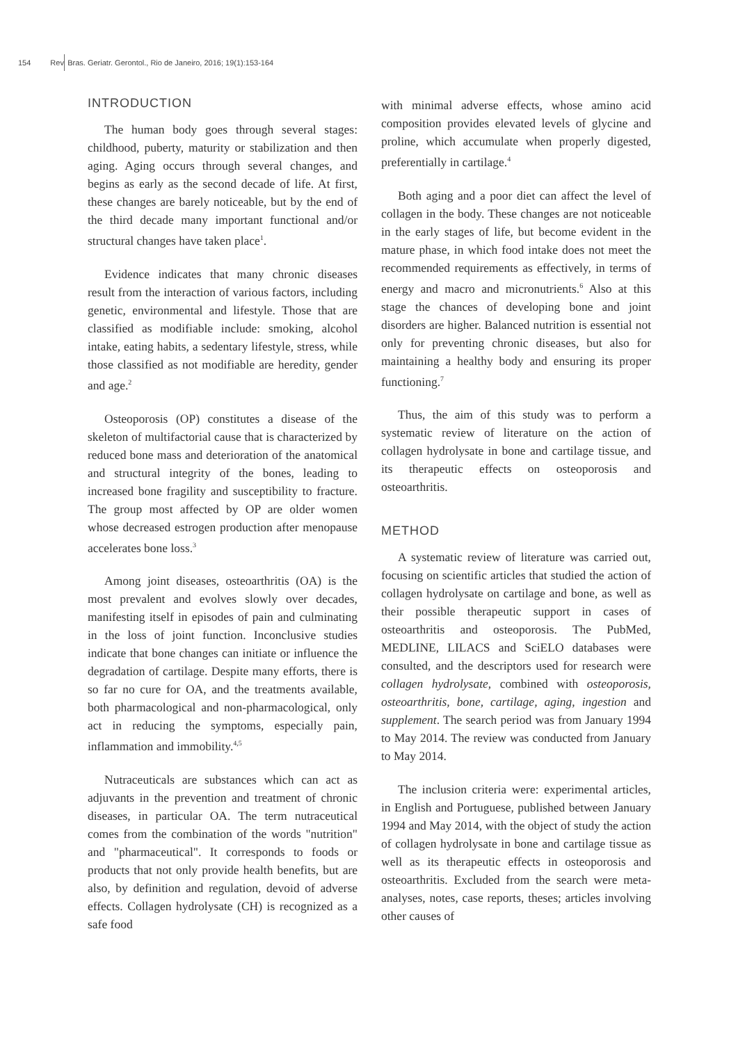154 Rev. Bras. Geriatr. Gerontol., Rio de Janeiro, 2016; 19(1):153-164
INTRODUCTION
The human body goes through several stages: childhood, puberty, maturity or stabilization and then aging. Aging occurs through several changes, and begins as early as the second decade of life. At first, these changes are barely noticeable, but by the end of the third decade many important functional and/or structural changes have taken place<sup>1</sup>.
Evidence indicates that many chronic diseases result from the interaction of various factors, including genetic, environmental and lifestyle. Those that are classified as modifiable include: smoking, alcohol intake, eating habits, a sedentary lifestyle, stress, while those classified as not modifiable are heredity, gender and age.<sup>2</sup>
Osteoporosis (OP) constitutes a disease of the skeleton of multifactorial cause that is characterized by reduced bone mass and deterioration of the anatomical and structural integrity of the bones, leading to increased bone fragility and susceptibility to fracture. The group most affected by OP are older women whose decreased estrogen production after menopause accelerates bone loss.<sup>3</sup>
Among joint diseases, osteoarthritis (OA) is the most prevalent and evolves slowly over decades, manifesting itself in episodes of pain and culminating in the loss of joint function. Inconclusive studies indicate that bone changes can initiate or influence the degradation of cartilage. Despite many efforts, there is so far no cure for OA, and the treatments available, both pharmacological and non-pharmacological, only act in reducing the symptoms, especially pain, inflammation and immobility.<sup>4,5</sup>
Nutraceuticals are substances which can act as adjuvants in the prevention and treatment of chronic diseases, in particular OA. The term nutraceutical comes from the combination of the words "nutrition" and "pharmaceutical". It corresponds to foods or products that not only provide health benefits, but are also, by definition and regulation, devoid of adverse effects. Collagen hydrolysate (CH) is recognized as a safe food
with minimal adverse effects, whose amino acid composition provides elevated levels of glycine and proline, which accumulate when properly digested, preferentially in cartilage.<sup>4</sup>
Both aging and a poor diet can affect the level of collagen in the body. These changes are not noticeable in the early stages of life, but become evident in the mature phase, in which food intake does not meet the recommended requirements as effectively, in terms of energy and macro and micronutrients.<sup>6</sup> Also at this stage the chances of developing bone and joint disorders are higher. Balanced nutrition is essential not only for preventing chronic diseases, but also for maintaining a healthy body and ensuring its proper functioning.<sup>7</sup>
Thus, the aim of this study was to perform a systematic review of literature on the action of collagen hydrolysate in bone and cartilage tissue, and its therapeutic effects on osteoporosis and osteoarthritis.
METHOD
A systematic review of literature was carried out, focusing on scientific articles that studied the action of collagen hydrolysate on cartilage and bone, as well as their possible therapeutic support in cases of osteoarthritis and osteoporosis. The PubMed, MEDLINE, LILACS and SciELO databases were consulted, and the descriptors used for research were collagen hydrolysate, combined with osteoporosis, osteoarthritis, bone, cartilage, aging, ingestion and supplement. The search period was from January 1994 to May 2014. The review was conducted from January to May 2014.
The inclusion criteria were: experimental articles, in English and Portuguese, published between January 1994 and May 2014, with the object of study the action of collagen hydrolysate in bone and cartilage tissue as well as its therapeutic effects in osteoporosis and osteoarthritis. Excluded from the search were meta-analyses, notes, case reports, theses; articles involving other causes of